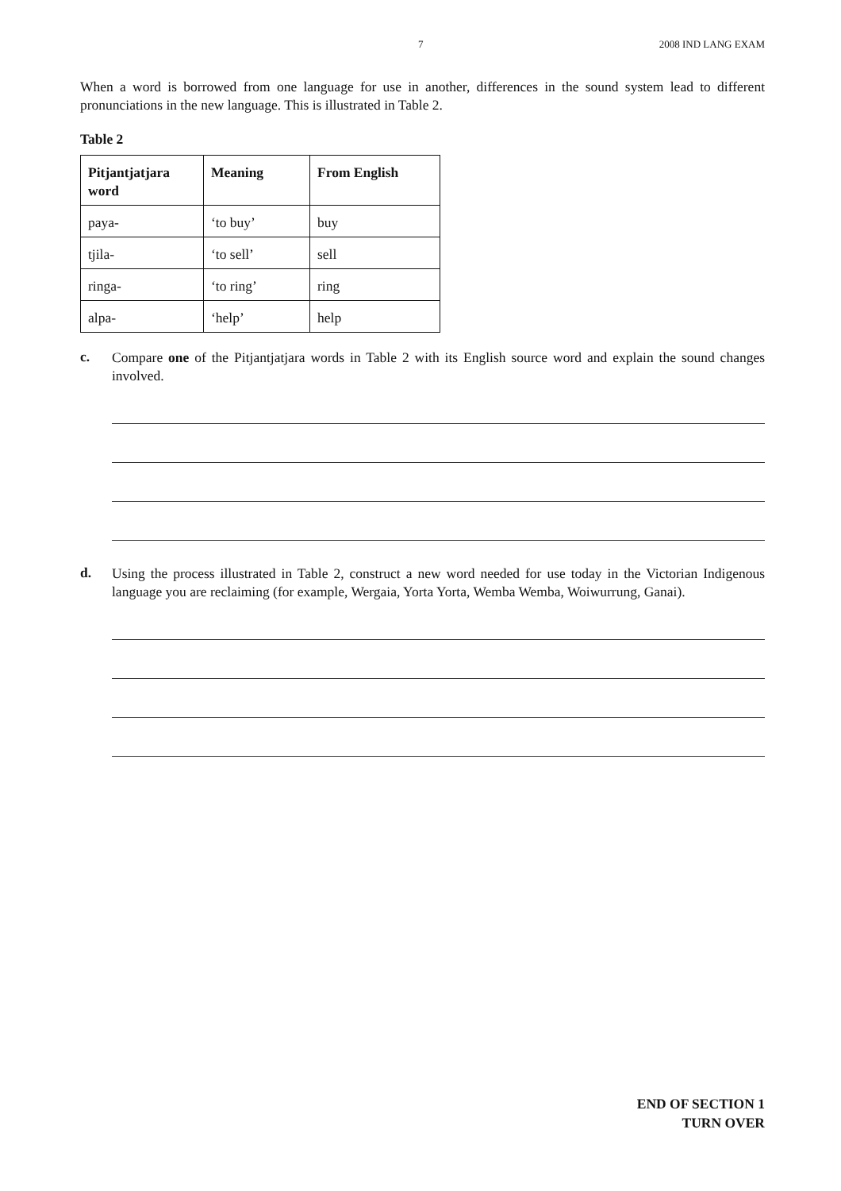7 2008 IND LANG EXAM
When a word is borrowed from one language for use in another, differences in the sound system lead to different pronunciations in the new language. This is illustrated in Table 2.
Table 2
| Pitjantjatjara word | Meaning | From English |
| --- | --- | --- |
| paya- | ‘to buy’ | buy |
| tjila- | ‘to sell’ | sell |
| ringa- | ‘to ring’ | ring |
| alpa- | ‘help’ | help |
c.
Compare one of the Pitjantjatjara words in Table 2 with its English source word and explain the sound changes involved.
d.
Using the process illustrated in Table 2, construct a new word needed for use today in the Victorian Indigenous language you are reclaiming (for example, Wergaia, Yorta Yorta, Wemba Wemba, Woiwurrung, Ganai).
END OF SECTION 1
TURN OVER